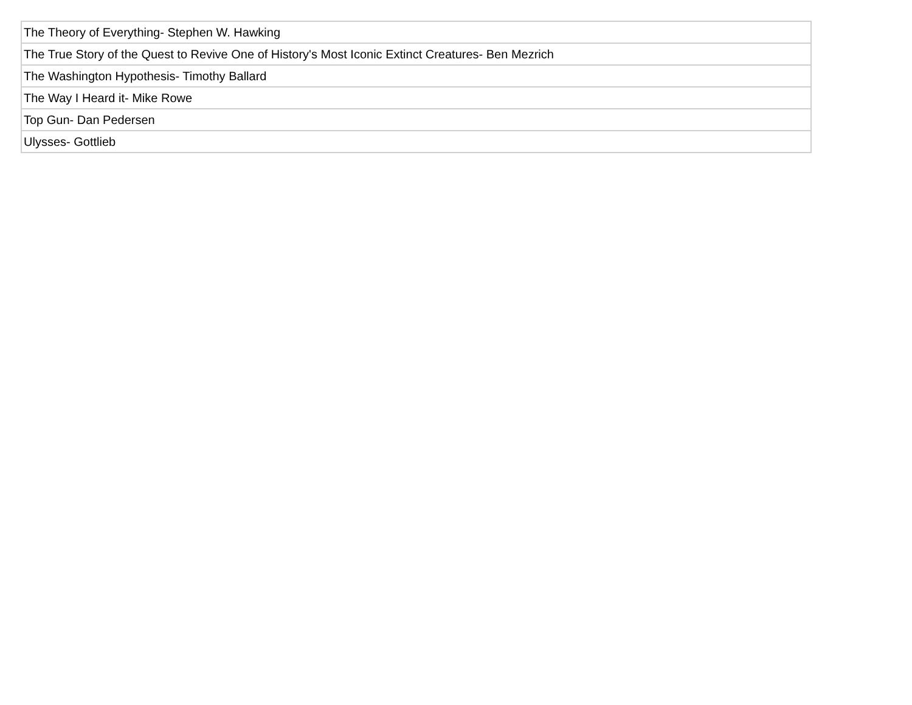| The Theory of Everything- Stephen W. Hawking |
| The True Story of the Quest to Revive One of History's Most Iconic Extinct Creatures- Ben Mezrich |
| The Washington Hypothesis- Timothy Ballard |
| The Way I Heard it- Mike Rowe |
| Top Gun- Dan Pedersen |
| Ulysses- Gottlieb |